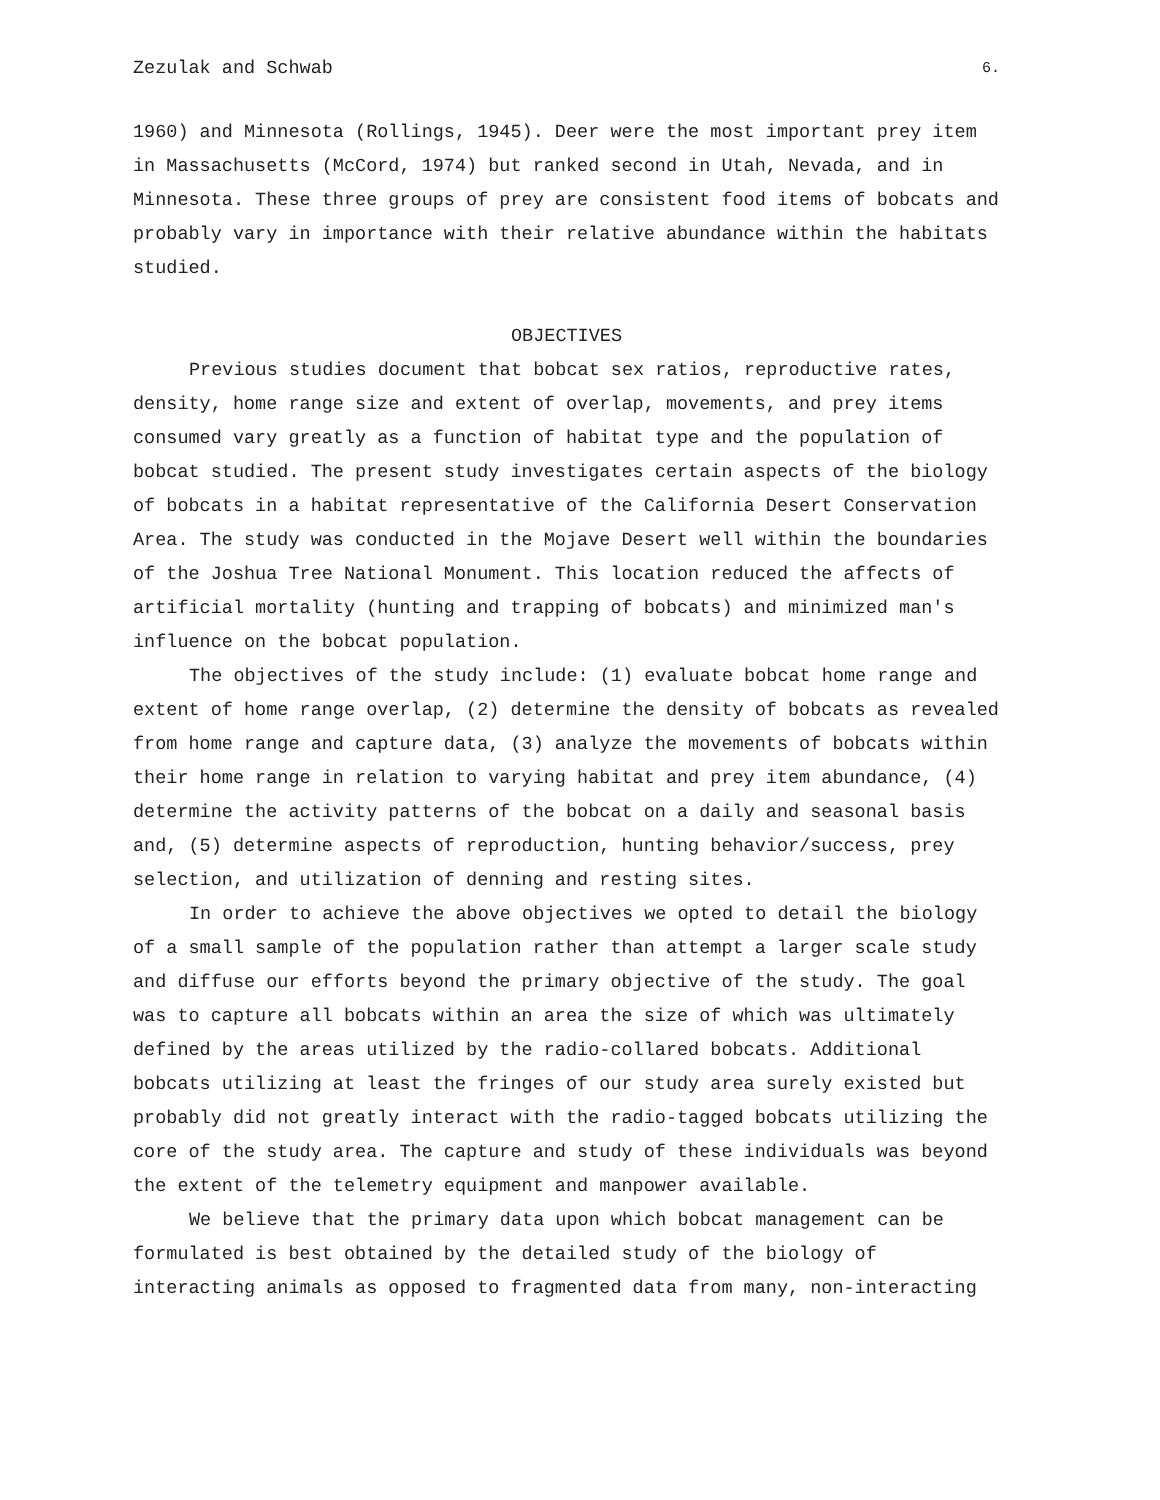Zezulak and Schwab 6.
1960) and Minnesota (Rollings, 1945). Deer were the most important prey item in Massachusetts (McCord, 1974) but ranked second in Utah, Nevada, and in Minnesota. These three groups of prey are consistent food items of bobcats and probably vary in importance with their relative abundance within the habitats studied.
OBJECTIVES
Previous studies document that bobcat sex ratios, reproductive rates, density, home range size and extent of overlap, movements, and prey items consumed vary greatly as a function of habitat type and the population of bobcat studied. The present study investigates certain aspects of the biology of bobcats in a habitat representative of the California Desert Conservation Area. The study was conducted in the Mojave Desert well within the boundaries of the Joshua Tree National Monument. This location reduced the affects of artificial mortality (hunting and trapping of bobcats) and minimized man's influence on the bobcat population.
The objectives of the study include: (1) evaluate bobcat home range and extent of home range overlap, (2) determine the density of bobcats as revealed from home range and capture data, (3) analyze the movements of bobcats within their home range in relation to varying habitat and prey item abundance, (4) determine the activity patterns of the bobcat on a daily and seasonal basis and, (5) determine aspects of reproduction, hunting behavior/success, prey selection, and utilization of denning and resting sites.
In order to achieve the above objectives we opted to detail the biology of a small sample of the population rather than attempt a larger scale study and diffuse our efforts beyond the primary objective of the study. The goal was to capture all bobcats within an area the size of which was ultimately defined by the areas utilized by the radio-collared bobcats. Additional bobcats utilizing at least the fringes of our study area surely existed but probably did not greatly interact with the radio-tagged bobcats utilizing the core of the study area. The capture and study of these individuals was beyond the extent of the telemetry equipment and manpower available.
We believe that the primary data upon which bobcat management can be formulated is best obtained by the detailed study of the biology of interacting animals as opposed to fragmented data from many, non-interacting